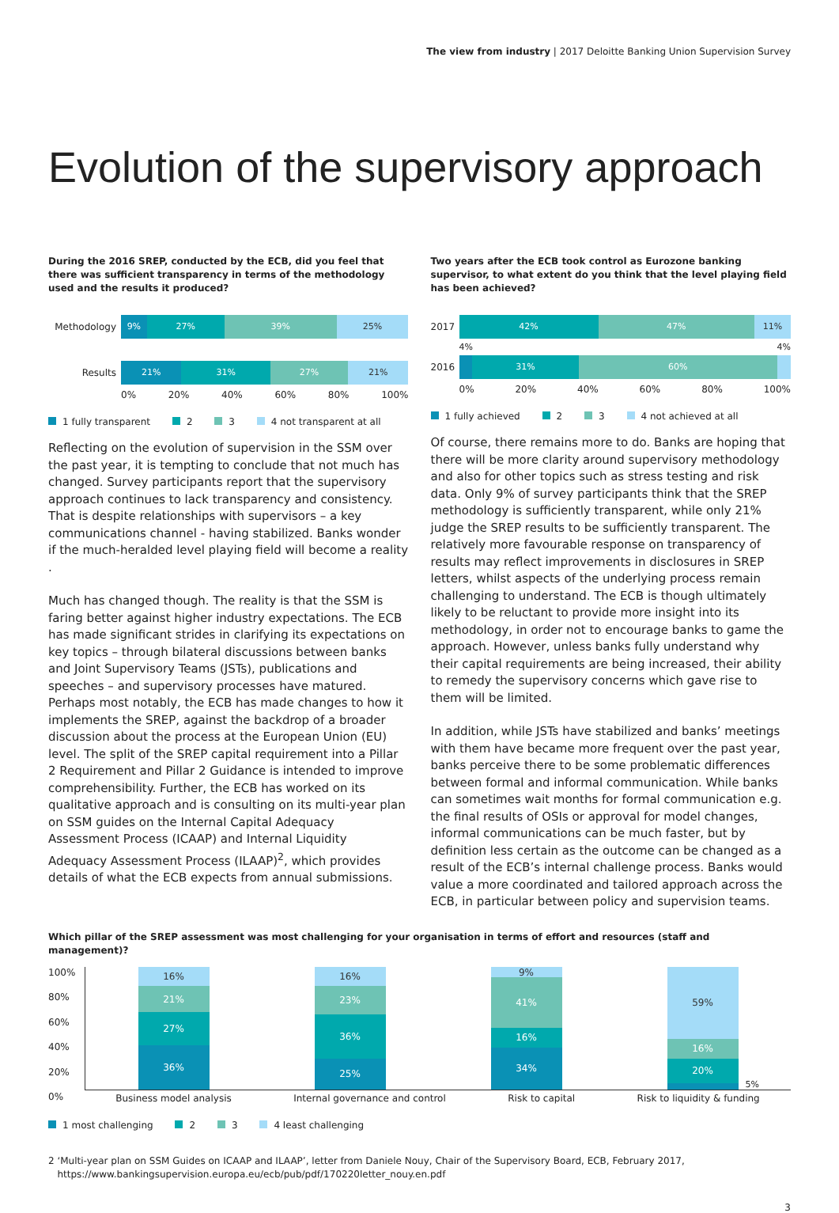The view from industry | 2017 Deloitte Banking Union Supervision Survey
Evolution of the supervisory approach
During the 2016 SREP, conducted by the ECB, did you feel that there was sufficient transparency in terms of the methodology used and the results it produced?
Methodology
9% 27% 39% 25%
Results
21% 31% 27% 21%
0% 20% 40% 60% 80% 100%
1 fully transparent 2 3 4 not transparent at all
Reflecting on the evolution of supervision in the SSM over the past year, it is tempting to conclude that not much has changed. Survey participants report that the supervisory approach continues to lack transparency and consistency. That is despite relationships with supervisors – a key communications channel - having stabilized. Banks wonder if the much-heralded level playing field will become a reality .
Much has changed though. The reality is that the SSM is faring better against higher industry expectations. The ECB has made significant strides in clarifying its expectations on key topics – through bilateral discussions between banks and Joint Supervisory Teams (JSTs), publications and speeches – and supervisory processes have matured. Perhaps most notably, the ECB has made changes to how it implements the SREP, against the backdrop of a broader discussion about the process at the European Union (EU) level. The split of the SREP capital requirement into a Pillar 2 Requirement and Pillar 2 Guidance is intended to improve comprehensibility. Further, the ECB has worked on its qualitative approach and is consulting on its multi-year plan on SSM guides on the Internal Capital Adequacy Assessment Process (ICAAP) and Internal Liquidity Adequacy Assessment Process (ILAAP)<sup>2</sup>, which provides details of what the ECB expects from annual submissions.
Two years after the ECB took control as Eurozone banking supervisor, to what extent do you think that the level playing field has been achieved?
2017
42% 47% 11%
4% 4%
2016
31% 60%
0% 20% 40% 60% 80% 100%
1 fully achieved 2 3 4 not achieved at all
Of course, there remains more to do. Banks are hoping that there will be more clarity around supervisory methodology and also for other topics such as stress testing and risk data. Only 9% of survey participants think that the SREP methodology is sufficiently transparent, while only 21% judge the SREP results to be sufficiently transparent. The relatively more favourable response on transparency of results may reflect improvements in disclosures in SREP letters, whilst aspects of the underlying process remain challenging to understand. The ECB is though ultimately likely to be reluctant to provide more insight into its methodology, in order not to encourage banks to game the approach. However, unless banks fully understand why their capital requirements are being increased, their ability to remedy the supervisory concerns which gave rise to them will be limited.
In addition, while JSTs have stabilized and banks’ meetings with them have became more frequent over the past year, banks perceive there to be some problematic differences between formal and informal communication. While banks can sometimes wait months for formal communication e.g. the final results of OSIs or approval for model changes, informal communications can be much faster, but by definition less certain as the outcome can be changed as a result of the ECB’s internal challenge process. Banks would value a more coordinated and tailored approach across the ECB, in particular between policy and supervision teams.
Which pillar of the SREP assessment was most challenging for your organisation in terms of effort and resources (staff and management)?
100%
80%
60%
40%
20%
0%
36%
27%
21%
16%
25%
36%
23%
16%
34%
16%
41%
9%
20%
16%
59%
5%
Business model analysis Internal governance and control Risk to capital Risk to liquidity & funding
1 most challenging 2 3 4 least challenging
2 ‘Multi-year plan on SSM Guides on ICAAP and ILAAP’, letter from Daniele Nouy, Chair of the Supervisory Board, ECB, February 2017,
https://www.bankingsupervision.europa.eu/ecb/pub/pdf/170220letter_nouy.en.pdf
3